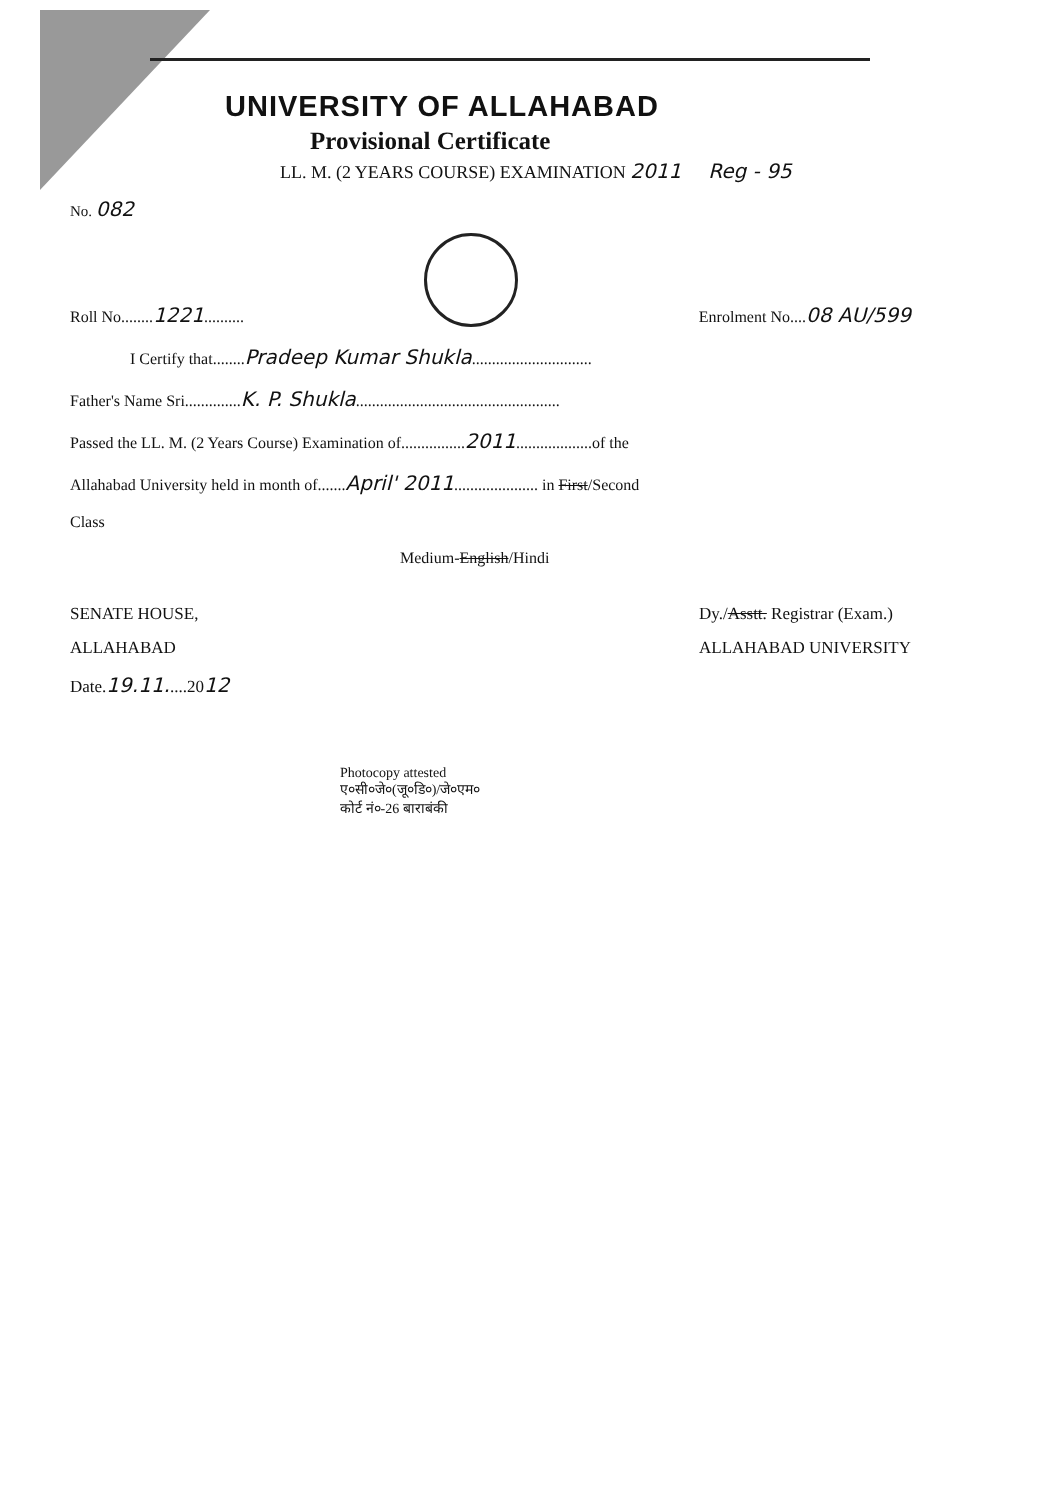UNIVERSITY OF ALLAHABAD
Provisional Certificate
LL. M. (2 YEARS COURSE) EXAMINATION 2011 Reg - 95
No. 082
Roll No........1221..........
Enrolment No....08 AU/599
I Certify that........Pradeep Kumar Shukla..............................
Father's Name Sri..............K. P. Shukla...................................................
Passed the LL. M. (2 Years Course) Examination of................2011...................of the
Allahabad University held in month of.......April' 2011..................... in First/Second
Class
Medium-English/Hindi
SENATE HOUSE,
ALLAHABAD
Date.19.11.....2012
Dy./Asstt. Registrar (Exam.)
ALLAHABAD UNIVERSITY
Photocopy attested
ए०सी०जे०(जू०डि०)/जे०एम०
कोर्ट नं०-26 बाराबंकी